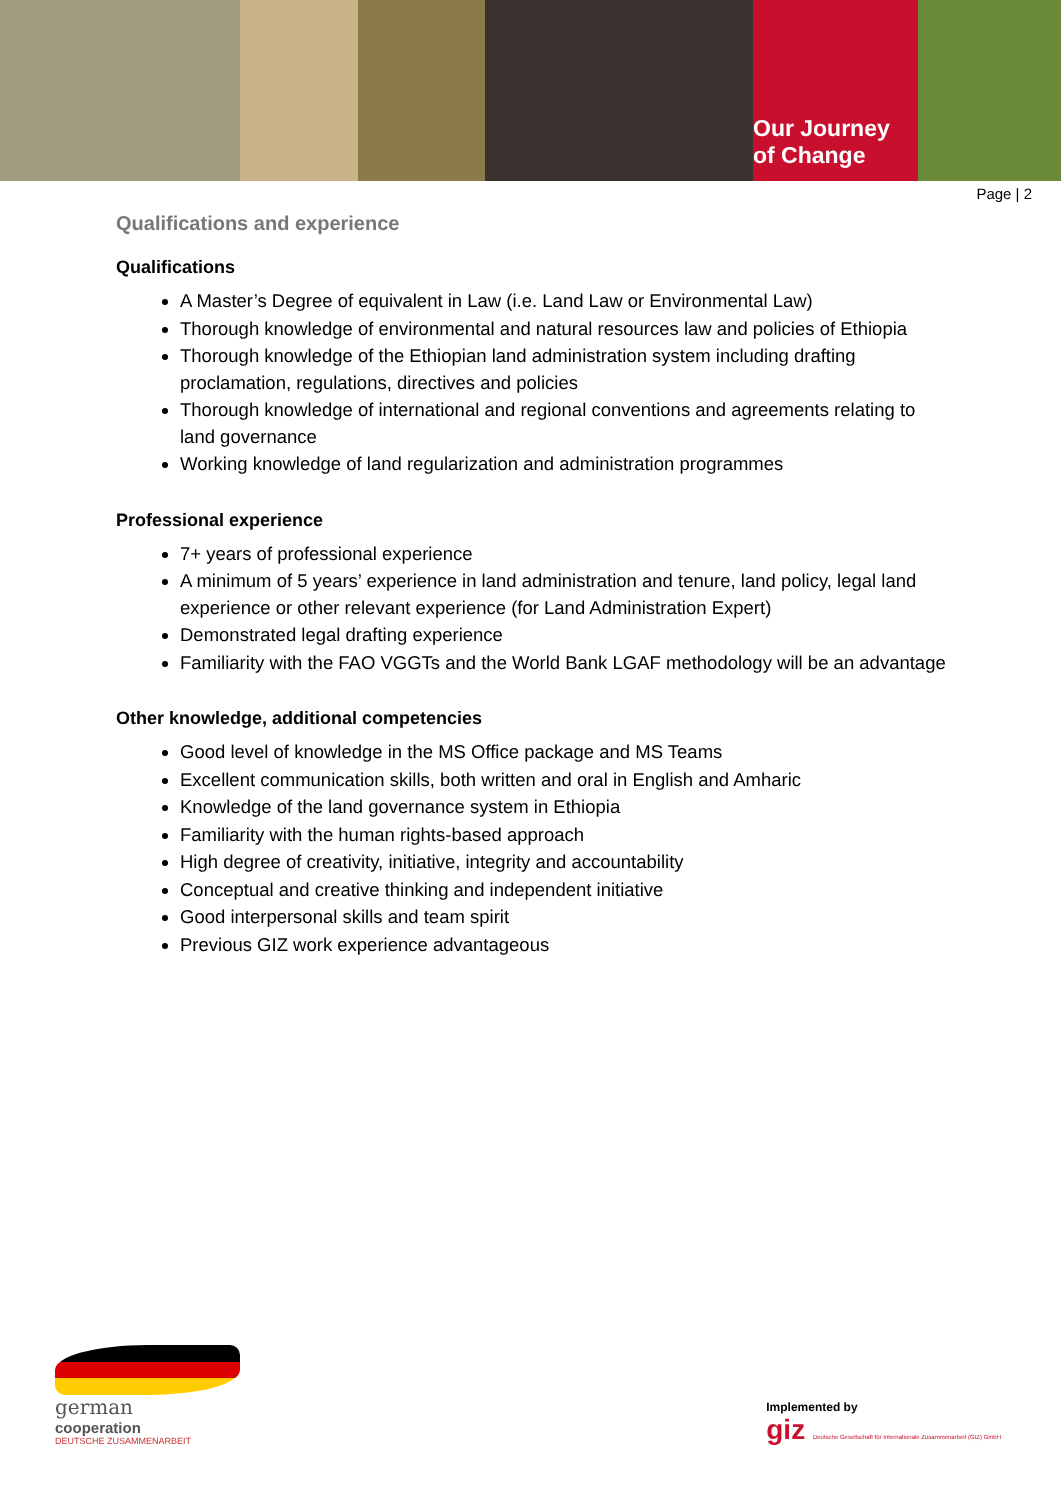Our Journey
of Change
Page | 2
Qualifications and experience
Qualifications
A Master’s Degree of equivalent in Law (i.e. Land Law or Environmental Law)
Thorough knowledge of environmental and natural resources law and policies of Ethiopia
Thorough knowledge of the Ethiopian land administration system including drafting proclamation, regulations, directives and policies
Thorough knowledge of international and regional conventions and agreements relating to land governance
Working knowledge of land regularization and administration programmes
Professional experience
7+ years of professional experience
A minimum of 5 years’ experience in land administration and tenure, land policy, legal land experience or other relevant experience (for Land Administration Expert)
Demonstrated legal drafting experience
Familiarity with the FAO VGGTs and the World Bank LGAF methodology will be an advantage
Other knowledge, additional competencies
Good level of knowledge in the MS Office package and MS Teams
Excellent communication skills, both written and oral in English and Amharic
Knowledge of the land governance system in Ethiopia
Familiarity with the human rights-based approach
High degree of creativity, initiative, integrity and accountability
Conceptual and creative thinking and independent initiative
Good interpersonal skills and team spirit
Previous GIZ work experience advantageous
german
cooperation
DEUTSCHE ZUSAMMENARBEIT
Implemented by
giz Deutsche Gesellschaft für Internationale Zusammenarbeit (GIZ) GmbH